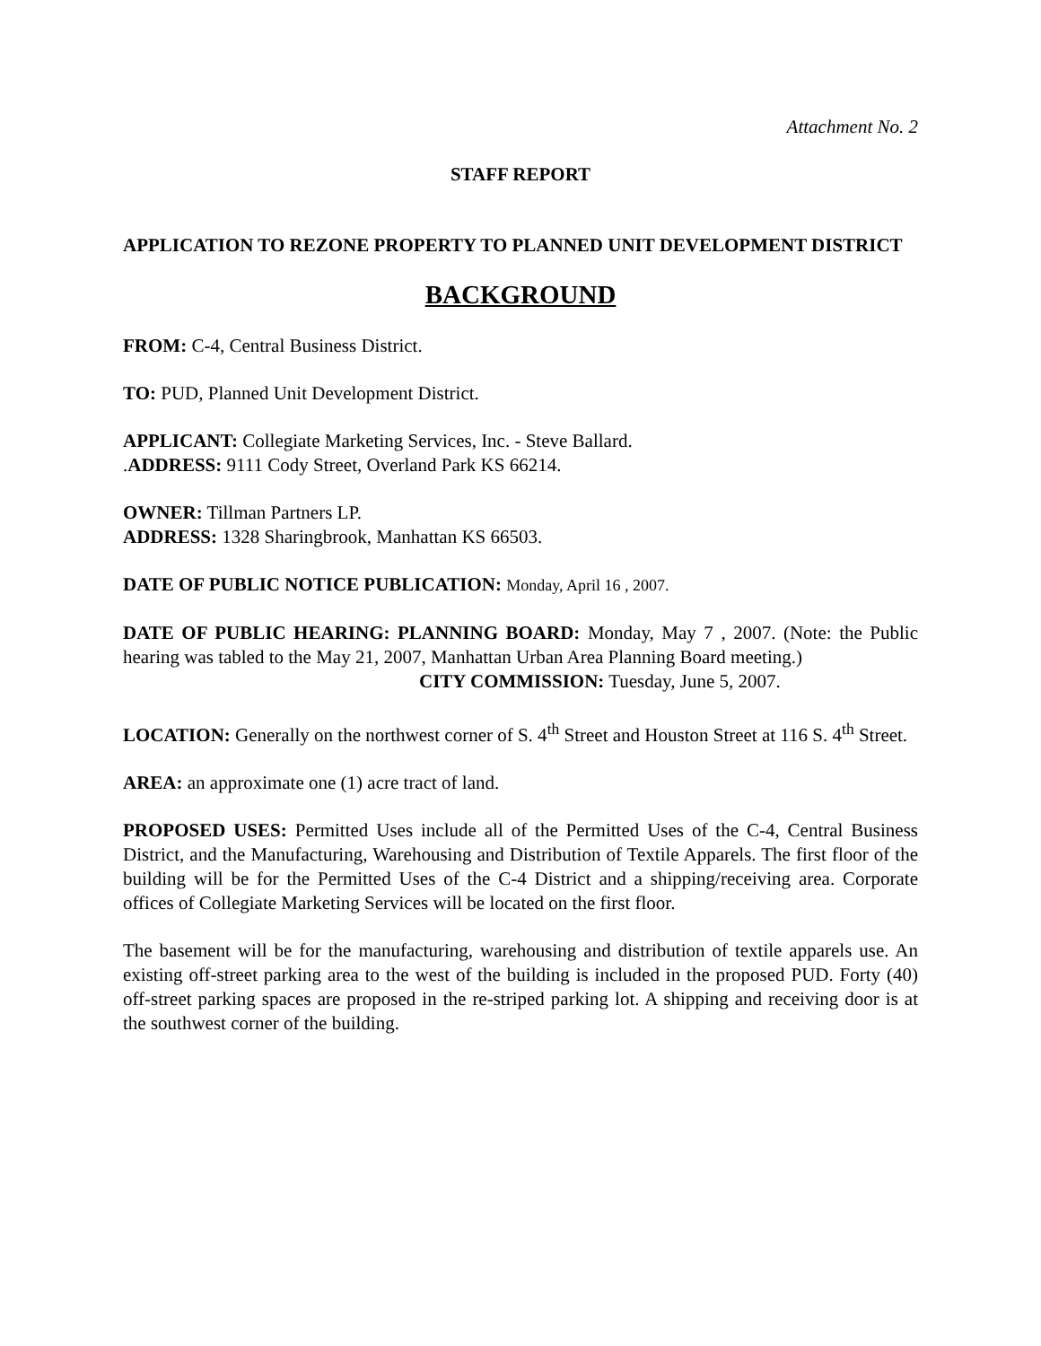Attachment No. 2
STAFF REPORT
APPLICATION TO REZONE PROPERTY TO PLANNED UNIT DEVELOPMENT DISTRICT
BACKGROUND
FROM: C-4, Central Business District.
TO: PUD, Planned Unit Development District.
APPLICANT: Collegiate Marketing Services, Inc. - Steve Ballard.
.ADDRESS: 9111 Cody Street, Overland Park KS 66214.
OWNER: Tillman Partners LP.
ADDRESS: 1328 Sharingbrook, Manhattan KS 66503.
DATE OF PUBLIC NOTICE PUBLICATION: Monday, April 16 , 2007.
DATE OF PUBLIC HEARING: PLANNING BOARD: Monday, May 7 , 2007. (Note: the Public hearing was tabled to the May 21, 2007, Manhattan Urban Area Planning Board meeting.)
CITY COMMISSION: Tuesday, June 5, 2007.
LOCATION: Generally on the northwest corner of S. 4<sup>th</sup> Street and Houston Street at 116 S. 4<sup>th</sup> Street.
AREA: an approximate one (1) acre tract of land.
PROPOSED USES: Permitted Uses include all of the Permitted Uses of the C-4, Central Business District, and the Manufacturing, Warehousing and Distribution of Textile Apparels. The first floor of the building will be for the Permitted Uses of the C-4 District and a shipping/receiving area. Corporate offices of Collegiate Marketing Services will be located on the first floor.
The basement will be for the manufacturing, warehousing and distribution of textile apparels use. An existing off-street parking area to the west of the building is included in the proposed PUD. Forty (40) off-street parking spaces are proposed in the re-striped parking lot. A shipping and receiving door is at the southwest corner of the building.